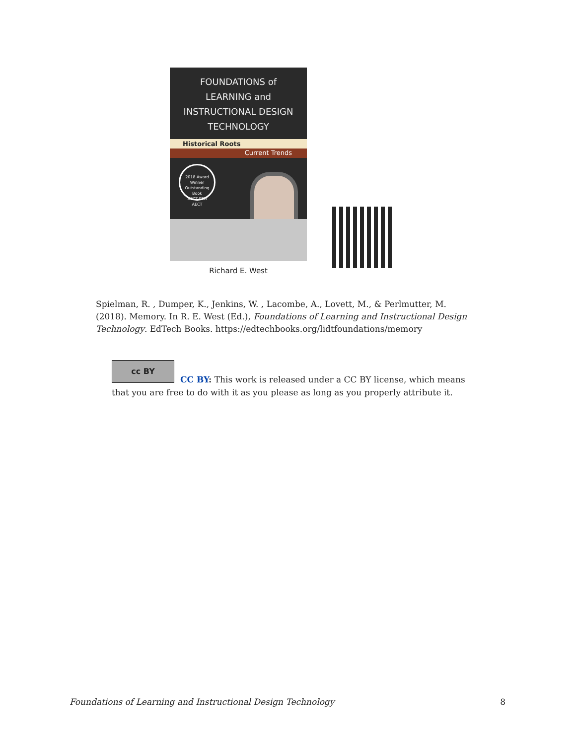FOUNDATIONS of
LEARNING and
INSTRUCTIONAL DESIGN
TECHNOLOGY
Historical Roots
Current Trends
2018 Award Winner
Outstanding Book
AECT-RTD
AECT
Richard E. West
Spielman, R. , Dumper, K., Jenkins, W. , Lacombe, A., Lovett, M., & Perlmutter, M. (2018). Memory. In R. E. West (Ed.), Foundations of Learning and Instructional Design Technology. EdTech Books. https://edtechbooks.org/lidtfoundations/memory
cc BY
CC BY: This work is released under a CC BY license, which means that you are free to do with it as you please as long as you properly attribute it.
Foundations of Learning and Instructional Design Technology 8